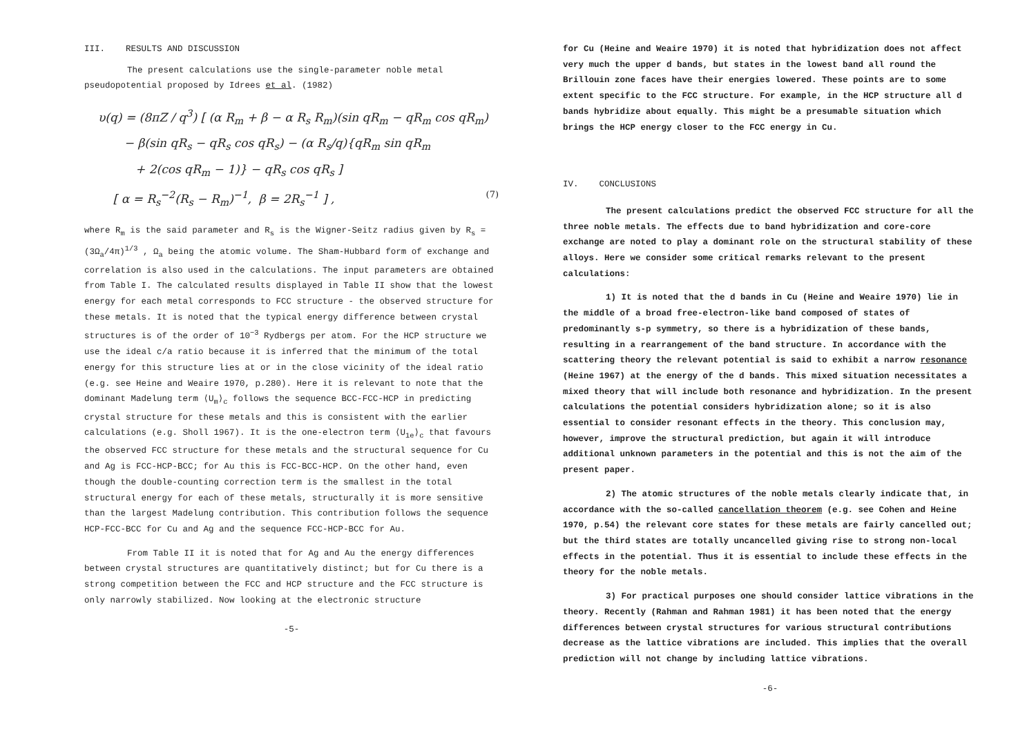III. RESULTS AND DISCUSSION
The present calculations use the single-parameter noble metal pseudopotential proposed by Idrees et al. (1982)
υ(q) = (8πZ / q<sup>3</sup>) [ (α R<sub>m</sub> + β − α R<sub>s</sub> R<sub>m</sub>)(sin qR<sub>m</sub> − qR<sub>m</sub> cos qR<sub>m</sub>)
− β(sin qR<sub>s</sub> − qR<sub>s</sub> cos qR<sub>s</sub>) − (α R<sub>s</sub>/q){qR<sub>m</sub> sin qR<sub>m</sub>
+ 2(cos qR<sub>m</sub> − 1)} − qR<sub>s</sub> cos qR<sub>s</sub> ]
[ α = R<sub>s</sub><sup>−2</sup>(R<sub>s</sub> − R<sub>m</sub>)<sup>−1</sup>, β = 2R<sub>s</sub><sup>−1</sup> ] , (7)
where R<sub>m</sub> is the said parameter and R<sub>s</sub> is the Wigner-Seitz radius given by R<sub>s</sub> = (3Ω<sub>a</sub>/4π)<sup>1/3</sup> , Ω<sub>a</sub> being the atomic volume. The Sham-Hubbard form of exchange and correlation is also used in the calculations. The input parameters are obtained from Table I. The calculated results displayed in Table II show that the lowest energy for each metal corresponds to FCC structure - the observed structure for these metals. It is noted that the typical energy difference between crystal structures is of the order of 10<sup>−3</sup> Rydbergs per atom. For the HCP structure we use the ideal c/a ratio because it is inferred that the minimum of the total energy for this structure lies at or in the close vicinity of the ideal ratio (e.g. see Heine and Weaire 1970, p.280). Here it is relevant to note that the dominant Madelung term ⟨U<sub>m</sub>⟩<sub>c</sub> follows the sequence BCC-FCC-HCP in predicting crystal structure for these metals and this is consistent with the earlier calculations (e.g. Sholl 1967). It is the one-electron term ⟨U<sub>1e</sub>⟩<sub>c</sub> that favours the observed FCC structure for these metals and the structural sequence for Cu and Ag is FCC-HCP-BCC; for Au this is FCC-BCC-HCP. On the other hand, even though the double-counting correction term is the smallest in the total structural energy for each of these metals, structurally it is more sensitive than the largest Madelung contribution. This contribution follows the sequence HCP-FCC-BCC for Cu and Ag and the sequence FCC-HCP-BCC for Au.
From Table II it is noted that for Ag and Au the energy differences between crystal structures are quantitatively distinct; but for Cu there is a strong competition between the FCC and HCP structure and the FCC structure is only narrowly stabilized. Now looking at the electronic structure
-5-
for Cu (Heine and Weaire 1970) it is noted that hybridization does not affect very much the upper d bands, but states in the lowest band all round the Brillouin zone faces have their energies lowered. These points are to some extent specific to the FCC structure. For example, in the HCP structure all d bands hybridize about equally. This might be a presumable situation which brings the HCP energy closer to the FCC energy in Cu.
IV. CONCLUSIONS
The present calculations predict the observed FCC structure for all the three noble metals. The effects due to band hybridization and core-core exchange are noted to play a dominant role on the structural stability of these alloys. Here we consider some critical remarks relevant to the present calculations:
1) It is noted that the d bands in Cu (Heine and Weaire 1970) lie in the middle of a broad free-electron-like band composed of states of predominantly s-p symmetry, so there is a hybridization of these bands, resulting in a rearrangement of the band structure. In accordance with the scattering theory the relevant potential is said to exhibit a narrow resonance (Heine 1967) at the energy of the d bands. This mixed situation necessitates a mixed theory that will include both resonance and hybridization. In the present calculations the potential considers hybridization alone; so it is also essential to consider resonant effects in the theory. This conclusion may, however, improve the structural prediction, but again it will introduce additional unknown parameters in the potential and this is not the aim of the present paper.
2) The atomic structures of the noble metals clearly indicate that, in accordance with the so-called cancellation theorem (e.g. see Cohen and Heine 1970, p.54) the relevant core states for these metals are fairly cancelled out; but the third states are totally uncancelled giving rise to strong non-local effects in the potential. Thus it is essential to include these effects in the theory for the noble metals.
3) For practical purposes one should consider lattice vibrations in the theory. Recently (Rahman and Rahman 1981) it has been noted that the energy differences between crystal structures for various structural contributions decrease as the lattice vibrations are included. This implies that the overall prediction will not change by including lattice vibrations.
-6-